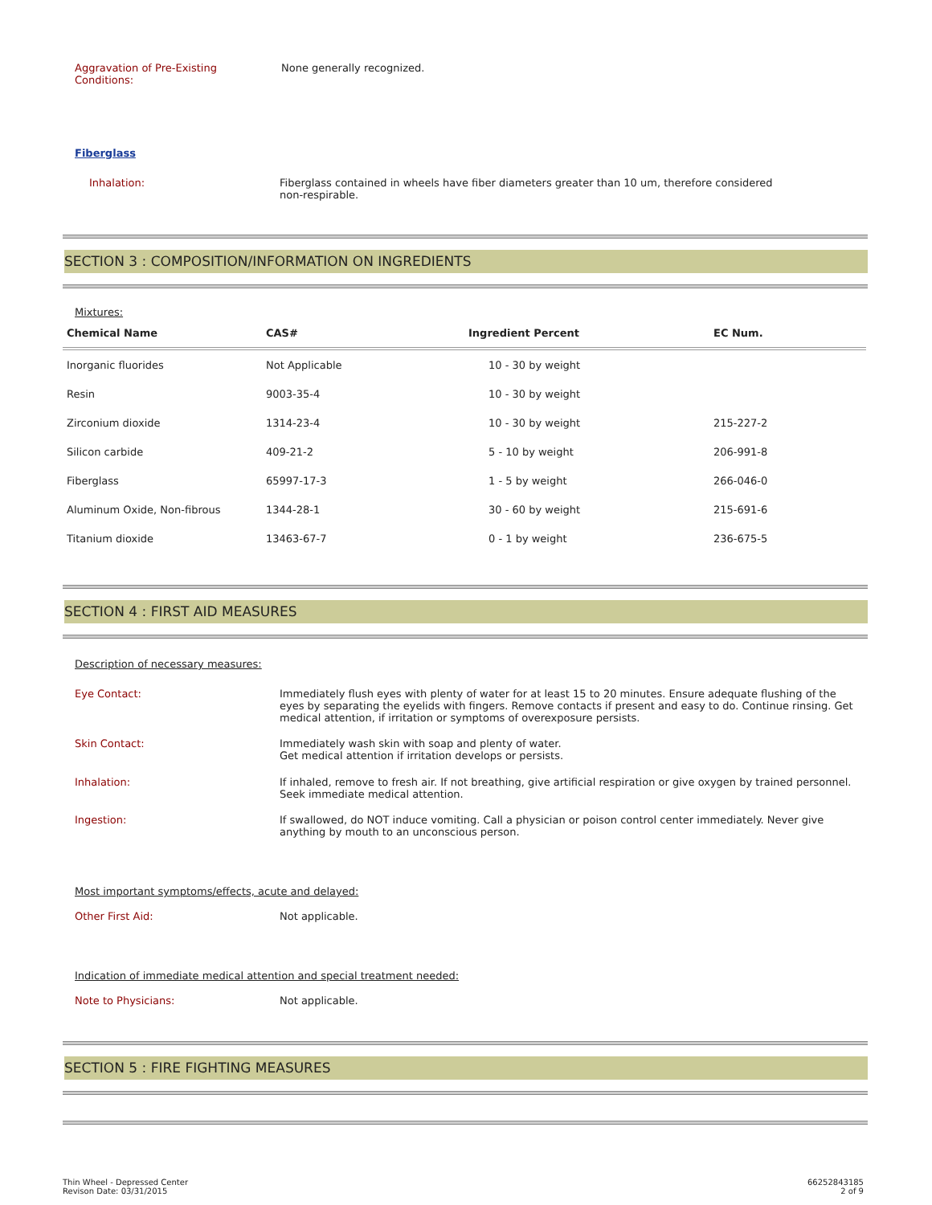Aggravation of Pre-Existing
Conditions:
None generally recognized.
Fiberglass
Inhalation: Fiberglass contained in wheels have fiber diameters greater than 10 um, therefore considered non-respirable.
SECTION 3 : COMPOSITION/INFORMATION ON INGREDIENTS
Mixtures:
| Chemical Name | CAS# | Ingredient Percent | EC Num. |
| --- | --- | --- | --- |
| Inorganic fluorides | Not Applicable | 10 - 30 by weight | |
| Resin | 9003-35-4 | 10 - 30 by weight | |
| Zirconium dioxide | 1314-23-4 | 10 - 30 by weight | 215-227-2 |
| Silicon carbide | 409-21-2 | 5 - 10 by weight | 206-991-8 |
| Fiberglass | 65997-17-3 | 1 - 5 by weight | 266-046-0 |
| Aluminum Oxide, Non-fibrous | 1344-28-1 | 30 - 60 by weight | 215-691-6 |
| Titanium dioxide | 13463-67-7 | 0 - 1 by weight | 236-675-5 |
SECTION 4 : FIRST AID MEASURES
Description of necessary measures:
Eye Contact: Immediately flush eyes with plenty of water for at least 15 to 20 minutes. Ensure adequate flushing of the eyes by separating the eyelids with fingers. Remove contacts if present and easy to do. Continue rinsing. Get medical attention, if irritation or symptoms of overexposure persists.
Skin Contact: Immediately wash skin with soap and plenty of water.
Get medical attention if irritation develops or persists.
Inhalation: If inhaled, remove to fresh air. If not breathing, give artificial respiration or give oxygen by trained personnel. Seek immediate medical attention.
Ingestion: If swallowed, do NOT induce vomiting. Call a physician or poison control center immediately. Never give anything by mouth to an unconscious person.
Most important symptoms/effects, acute and delayed:
Other First Aid: Not applicable.
Indication of immediate medical attention and special treatment needed:
Note to Physicians: Not applicable.
SECTION 5 : FIRE FIGHTING MEASURES
Thin Wheel - Depressed Center
Revison Date: 03/31/2015
66252843185
2 of 9